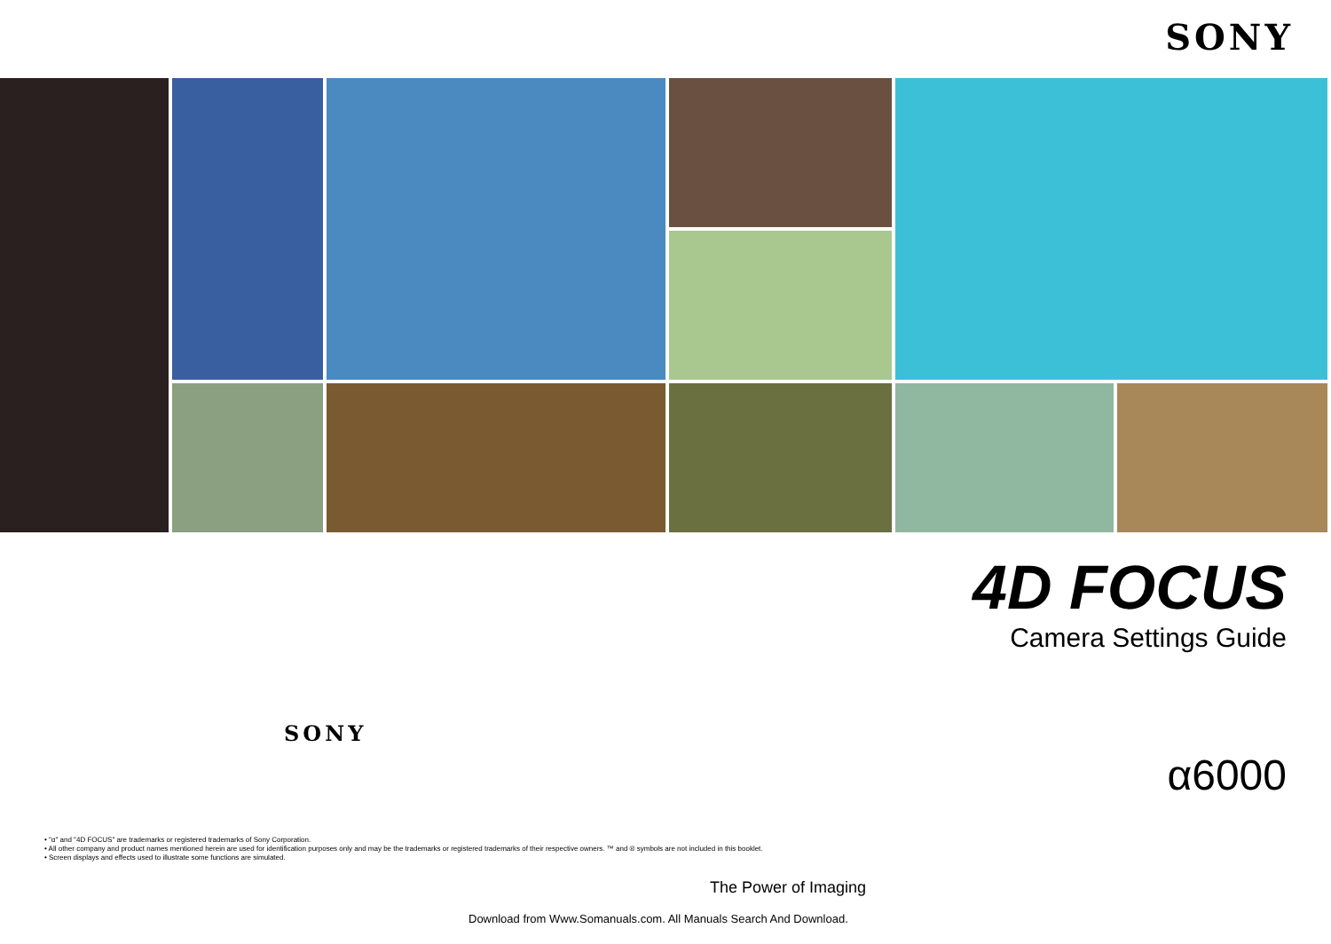SONY
SONY
• "α" and "4D FOCUS" are trademarks or registered trademarks of Sony Corporation.
• All other company and product names mentioned herein are used for identification purposes only and may be the trademarks or registered trademarks of their respective owners. ™ and ® symbols are not included in this booklet.
• Screen displays and effects used to illustrate some functions are simulated.
The Power of Imaging
Download from Www.Somanuals.com. All Manuals Search And Download.
4D FOCUS
Camera Settings Guide
α6000